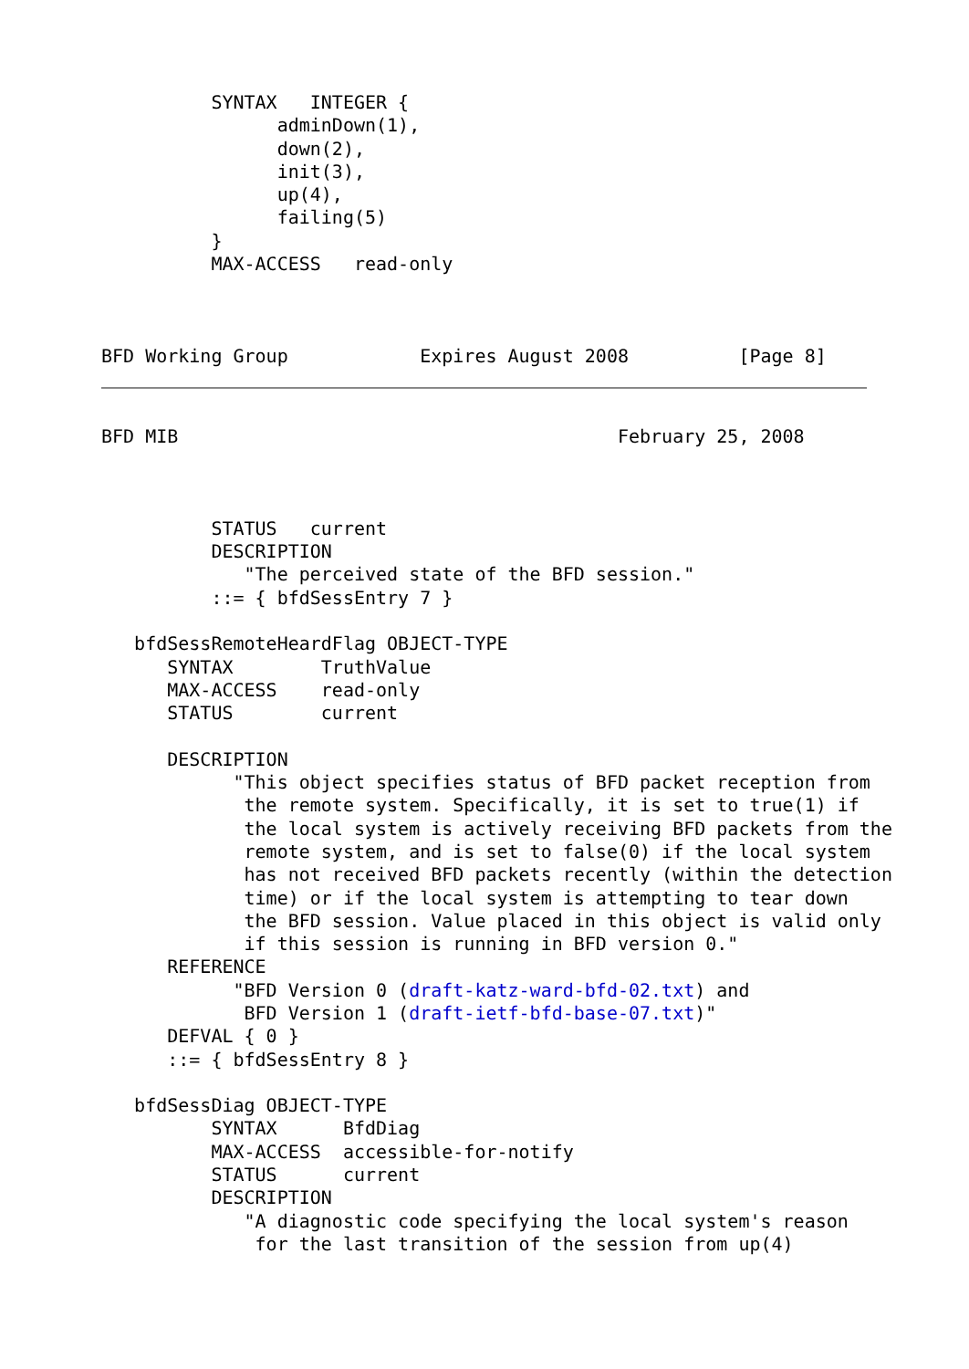SYNTAX   INTEGER {
                adminDown(1),
                down(2),
                init(3),
                up(4),
                failing(5)
          }
          MAX-ACCESS   read-only



BFD Working Group            Expires August 2008          [Page 8]
BFD MIB                                        February 25, 2008



          STATUS   current
          DESCRIPTION
             "The perceived state of the BFD session."
          ::= { bfdSessEntry 7 }

   bfdSessRemoteHeardFlag OBJECT-TYPE
      SYNTAX        TruthValue
      MAX-ACCESS    read-only
      STATUS        current

      DESCRIPTION
            "This object specifies status of BFD packet reception from
             the remote system. Specifically, it is set to true(1) if
             the local system is actively receiving BFD packets from the
             remote system, and is set to false(0) if the local system
             has not received BFD packets recently (within the detection
             time) or if the local system is attempting to tear down
             the BFD session. Value placed in this object is valid only
             if this session is running in BFD version 0."
      REFERENCE
            "BFD Version 0 (draft-katz-ward-bfd-02.txt) and
             BFD Version 1 (draft-ietf-bfd-base-07.txt)"
      DEFVAL { 0 }
      ::= { bfdSessEntry 8 }

   bfdSessDiag OBJECT-TYPE
          SYNTAX      BfdDiag
          MAX-ACCESS  accessible-for-notify
          STATUS      current
          DESCRIPTION
             "A diagnostic code specifying the local system's reason
              for the last transition of the session from up(4)